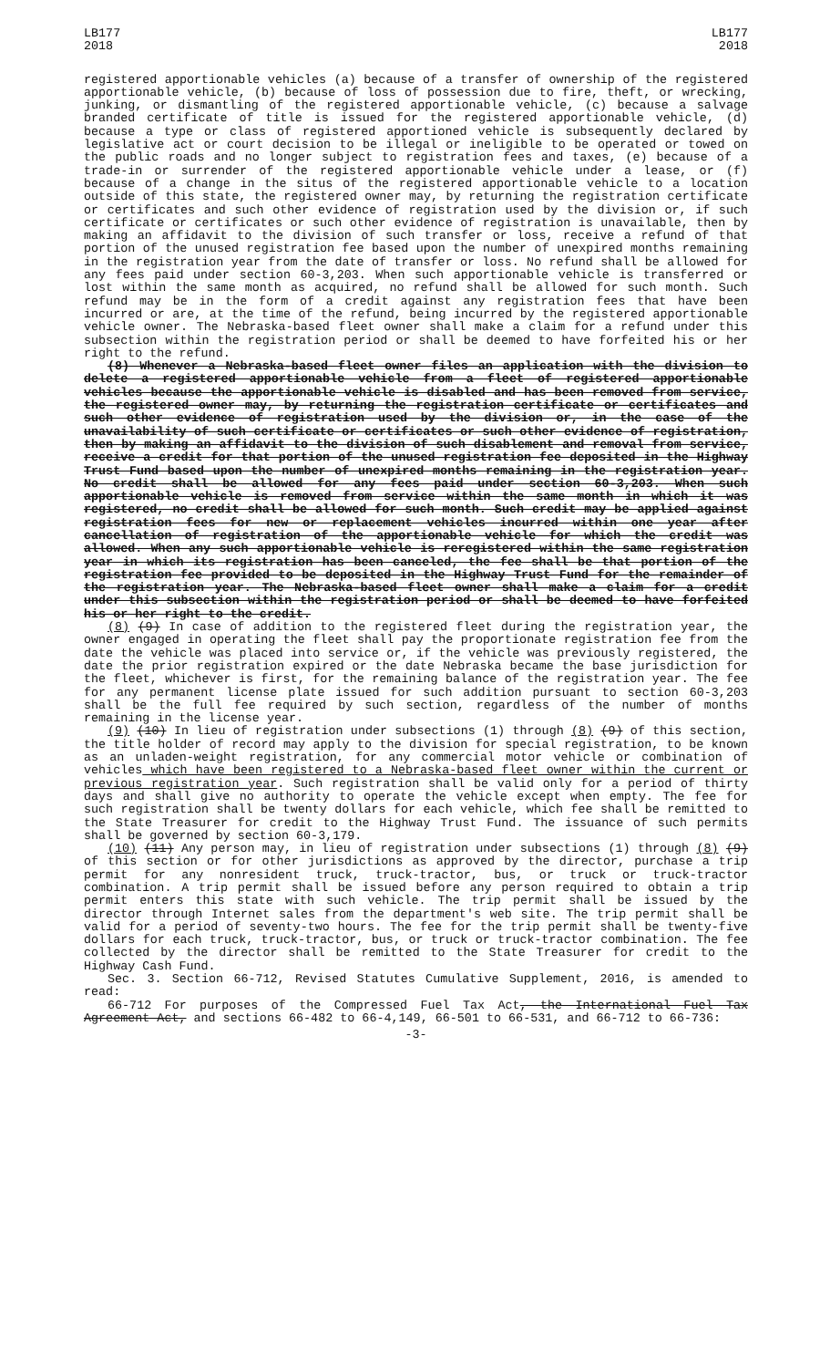LB177
2018
LB177
2018
registered apportionable vehicles (a) because of a transfer of ownership of the registered apportionable vehicle, (b) because of loss of possession due to fire, theft, or wrecking, junking, or dismantling of the registered apportionable vehicle, (c) because a salvage branded certificate of title is issued for the registered apportionable vehicle, (d) because a type or class of registered apportioned vehicle is subsequently declared by legislative act or court decision to be illegal or ineligible to be operated or towed on the public roads and no longer subject to registration fees and taxes, (e) because of a trade-in or surrender of the registered apportionable vehicle under a lease, or (f) because of a change in the situs of the registered apportionable vehicle to a location outside of this state, the registered owner may, by returning the registration certificate or certificates and such other evidence of registration used by the division or, if such certificate or certificates or such other evidence of registration is unavailable, then by making an affidavit to the division of such transfer or loss, receive a refund of that portion of the unused registration fee based upon the number of unexpired months remaining in the registration year from the date of transfer or loss. No refund shall be allowed for any fees paid under section 60-3,203. When such apportionable vehicle is transferred or lost within the same month as acquired, no refund shall be allowed for such month. Such refund may be in the form of a credit against any registration fees that have been incurred or are, at the time of the refund, being incurred by the registered apportionable vehicle owner. The Nebraska-based fleet owner shall make a claim for a refund under this subsection within the registration period or shall be deemed to have forfeited his or her right to the refund.
(8) Whenever a Nebraska-based fleet owner files an application with the division to delete a registered apportionable vehicle from a fleet of registered apportionable vehicles because the apportionable vehicle is disabled and has been removed from service, the registered owner may, by returning the registration certificate or certificates and such other evidence of registration used by the division or, in the case of the unavailability of such certificate or certificates or such other evidence of registration, then by making an affidavit to the division of such disablement and removal from service, receive a credit for that portion of the unused registration fee deposited in the Highway Trust Fund based upon the number of unexpired months remaining in the registration year. No credit shall be allowed for any fees paid under section 60-3,203. When such apportionable vehicle is removed from service within the same month in which it was registered, no credit shall be allowed for such month. Such credit may be applied against registration fees for new or replacement vehicles incurred within one year after cancellation of registration of the apportionable vehicle for which the credit was allowed. When any such apportionable vehicle is reregistered within the same registration year in which its registration has been canceled, the fee shall be that portion of the registration fee provided to be deposited in the Highway Trust Fund for the remainder of the registration year. The Nebraska-based fleet owner shall make a claim for a credit under this subsection within the registration period or shall be deemed to have forfeited his or her right to the credit.
(8) (9) In case of addition to the registered fleet during the registration year, the owner engaged in operating the fleet shall pay the proportionate registration fee from the date the vehicle was placed into service or, if the vehicle was previously registered, the date the prior registration expired or the date Nebraska became the base jurisdiction for the fleet, whichever is first, for the remaining balance of the registration year. The fee for any permanent license plate issued for such addition pursuant to section 60-3,203 shall be the full fee required by such section, regardless of the number of months remaining in the license year.
(9) (10) In lieu of registration under subsections (1) through (8) (9) of this section, the title holder of record may apply to the division for special registration, to be known as an unladen-weight registration, for any commercial motor vehicle or combination of vehicles which have been registered to a Nebraska-based fleet owner within the current or previous registration year. Such registration shall be valid only for a period of thirty days and shall give no authority to operate the vehicle except when empty. The fee for such registration shall be twenty dollars for each vehicle, which fee shall be remitted to the State Treasurer for credit to the Highway Trust Fund. The issuance of such permits shall be governed by section 60-3,179.
(10) (11) Any person may, in lieu of registration under subsections (1) through (8) (9) of this section or for other jurisdictions as approved by the director, purchase a trip permit for any nonresident truck, truck-tractor, bus, or truck or truck-tractor combination. A trip permit shall be issued before any person required to obtain a trip permit enters this state with such vehicle. The trip permit shall be issued by the director through Internet sales from the department's web site. The trip permit shall be valid for a period of seventy-two hours. The fee for the trip permit shall be twenty-five dollars for each truck, truck-tractor, bus, or truck or truck-tractor combination. The fee collected by the director shall be remitted to the State Treasurer for credit to the Highway Cash Fund.
Sec. 3. Section 66-712, Revised Statutes Cumulative Supplement, 2016, is amended to read:
66-712 For purposes of the Compressed Fuel Tax Act, the International Fuel Tax Agreement Act, and sections 66-482 to 66-4,149, 66-501 to 66-531, and 66-712 to 66-736:
-3-